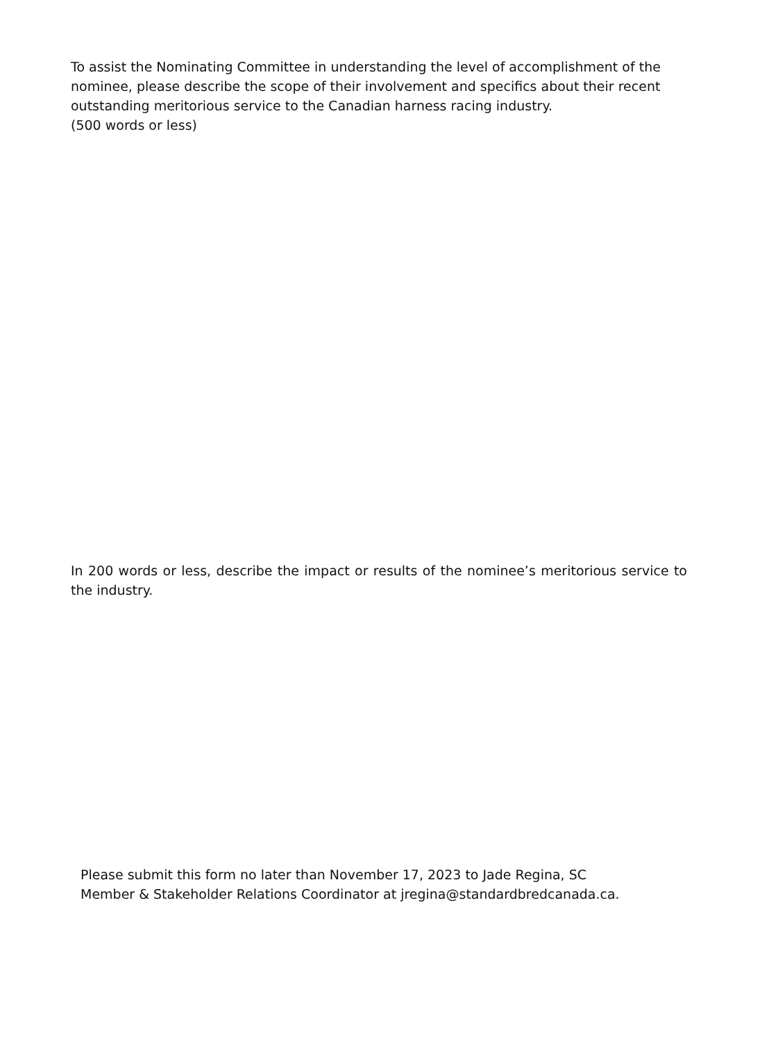To assist the Nominating Committee in understanding the level of accomplishment of the nominee, please describe the scope of their involvement and specifics about their recent outstanding meritorious service to the Canadian harness racing industry.
(500 words or less)
In 200 words or less, describe the impact or results of the nominee’s meritorious service to the industry.
Please submit this form no later than November 17, 2023 to Jade Regina, SC
Member & Stakeholder Relations Coordinator at jregina@standardbredcanada.ca.